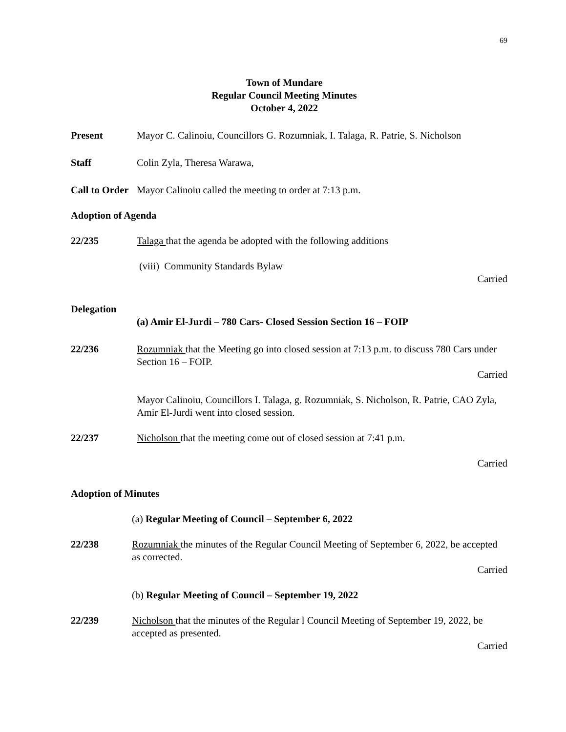69
Town of Mundare
Regular Council Meeting Minutes
October 4, 2022
Present Mayor C. Calinoiu, Councillors G. Rozumniak, I. Talaga, R. Patrie, S. Nicholson
Staff Colin Zyla, Theresa Warawa,
Call to Order
Mayor Calinoiu called the meeting to order at 7:13 p.m.
Adoption of Agenda
22/235 Talaga that the agenda be adopted with the following additions
(viii) Community Standards Bylaw
Carried
Delegation
(a) Amir El-Jurdi – 780 Cars- Closed Session Section 16 – FOIP
22/236 Rozumniak that the Meeting go into closed session at 7:13 p.m. to discuss 780 Cars under Section 16 – FOIP.
Carried
Mayor Calinoiu, Councillors I. Talaga, g. Rozumniak, S. Nicholson, R. Patrie, CAO Zyla, Amir El-Jurdi went into closed session.
22/237 Nicholson that the meeting come out of closed session at 7:41 p.m.
Carried
Adoption of Minutes
(a) Regular Meeting of Council – September 6, 2022
22/238 Rozumniak the minutes of the Regular Council Meeting of September 6, 2022, be accepted as corrected.
Carried
(b) Regular Meeting of Council – September 19, 2022
22/239 Nicholson that the minutes of the Regular l Council Meeting of September 19, 2022, be accepted as presented.
Carried